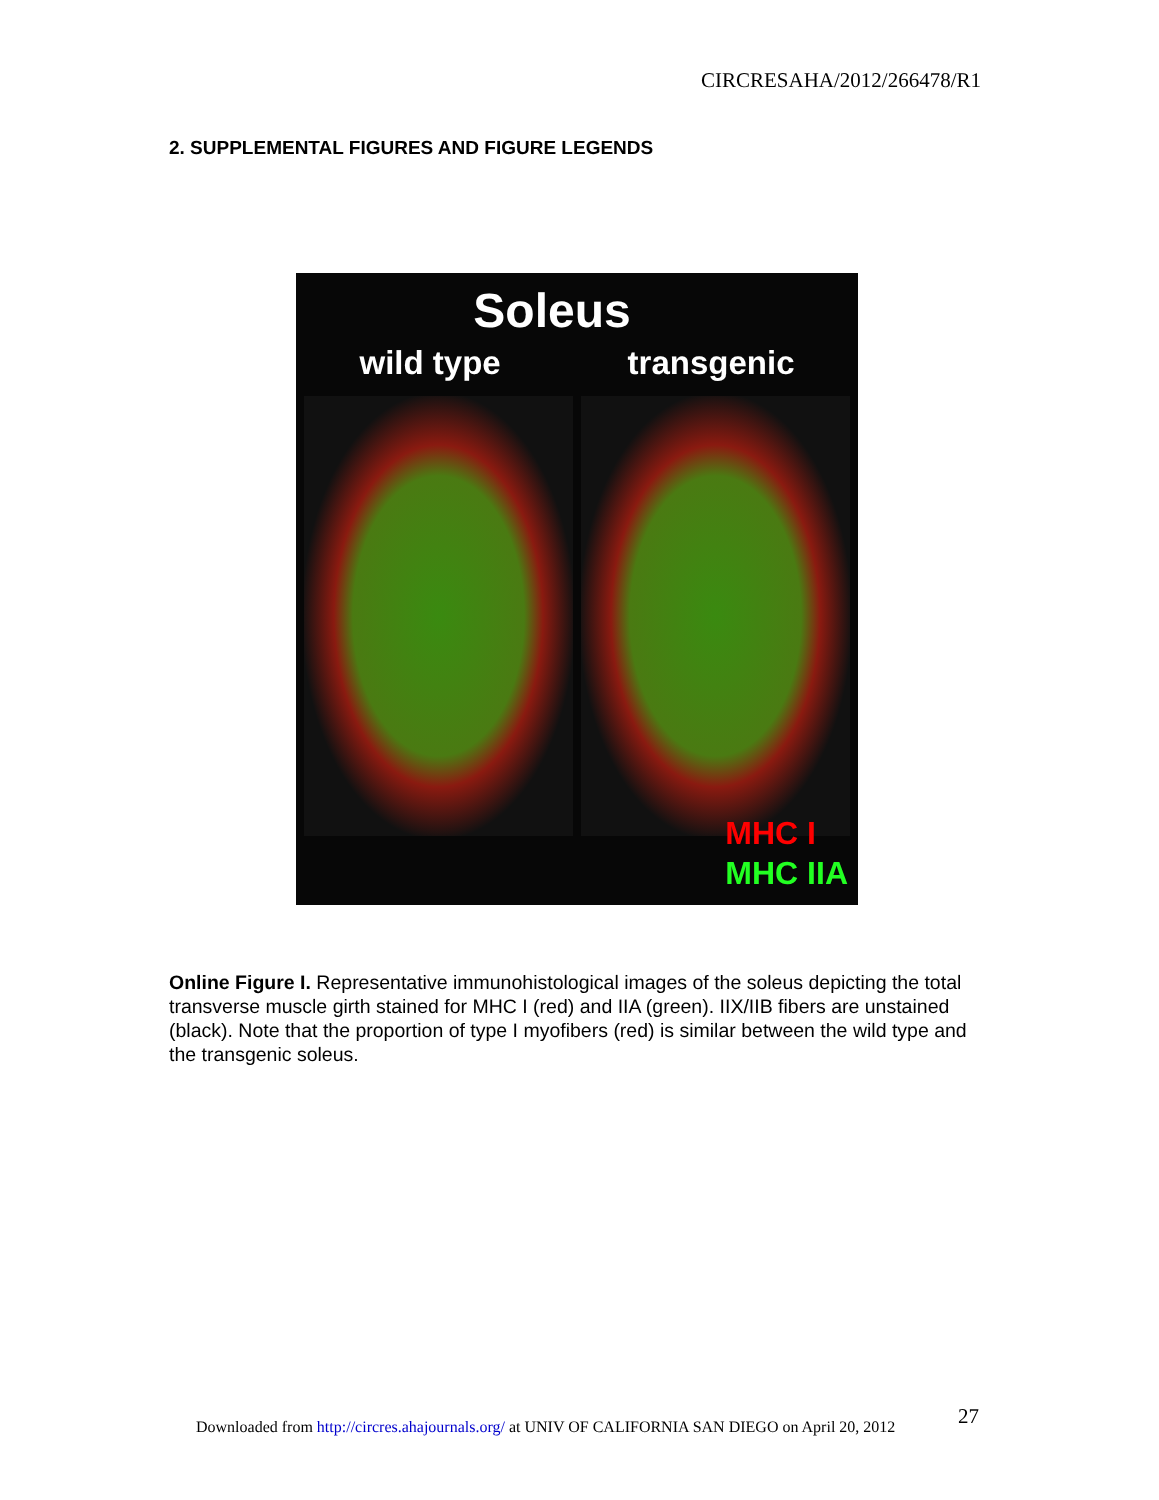CIRCRESAHA/2012/266478/R1
2. SUPPLEMENTAL FIGURES AND FIGURE LEGENDS
Soleus
wild type transgenic
MHC I
MHC IIA
Online Figure I. Representative immunohistological images of the soleus depicting the total transverse muscle girth stained for MHC I (red) and IIA (green). IIX/IIB fibers are unstained (black). Note that the proportion of type I myofibers (red) is similar between the wild type and the transgenic soleus.
27
Downloaded from http://circres.ahajournals.org/ at UNIV OF CALIFORNIA SAN DIEGO on April 20, 2012